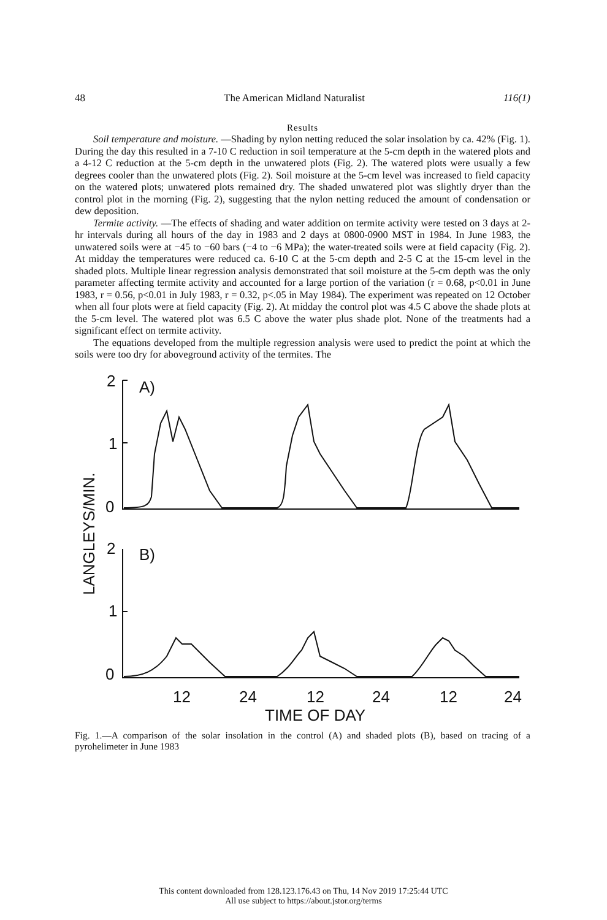48 The American Midland Naturalist 116(1)
Results
Soil temperature and moisture. —Shading by nylon netting reduced the solar insolation by ca. 42% (Fig. 1). During the day this resulted in a 7-10 C reduction in soil temperature at the 5-cm depth in the watered plots and a 4-12 C reduction at the 5-cm depth in the unwatered plots (Fig. 2). The watered plots were usually a few degrees cooler than the unwatered plots (Fig. 2). Soil moisture at the 5-cm level was increased to field capacity on the watered plots; unwatered plots remained dry. The shaded unwatered plot was slightly dryer than the control plot in the morning (Fig. 2), suggesting that the nylon netting reduced the amount of condensation or dew deposition.
Termite activity. —The effects of shading and water addition on termite activity were tested on 3 days at 2-hr intervals during all hours of the day in 1983 and 2 days at 0800-0900 MST in 1984. In June 1983, the unwatered soils were at −45 to −60 bars (−4 to −6 MPa); the water-treated soils were at field capacity (Fig. 2). At midday the temperatures were reduced ca. 6-10 C at the 5-cm depth and 2-5 C at the 15-cm level in the shaded plots. Multiple linear regression analysis demonstrated that soil moisture at the 5-cm depth was the only parameter affecting termite activity and accounted for a large portion of the variation (r = 0.68, p<0.01 in June 1983, r = 0.56, p<0.01 in July 1983, r = 0.32, p<.05 in May 1984). The experiment was repeated on 12 October when all four plots were at field capacity (Fig. 2). At midday the control plot was 4.5 C above the shade plots at the 5-cm level. The watered plot was 6.5 C above the water plus shade plot. None of the treatments had a significant effect on termite activity.
The equations developed from the multiple regression analysis were used to predict the point at which the soils were too dry for aboveground activity of the termites. The
2
1
0
2
1
0
A)
B)
LANGLEYS/MIN.
12
24
12
24
12
24
TIME OF DAY
Fig. 1.—A comparison of the solar insolation in the control (A) and shaded plots (B), based on tracing of a pyrohelimeter in June 1983
This content downloaded from 128.123.176.43 on Thu, 14 Nov 2019 17:25:44 UTC
All use subject to https://about.jstor.org/terms